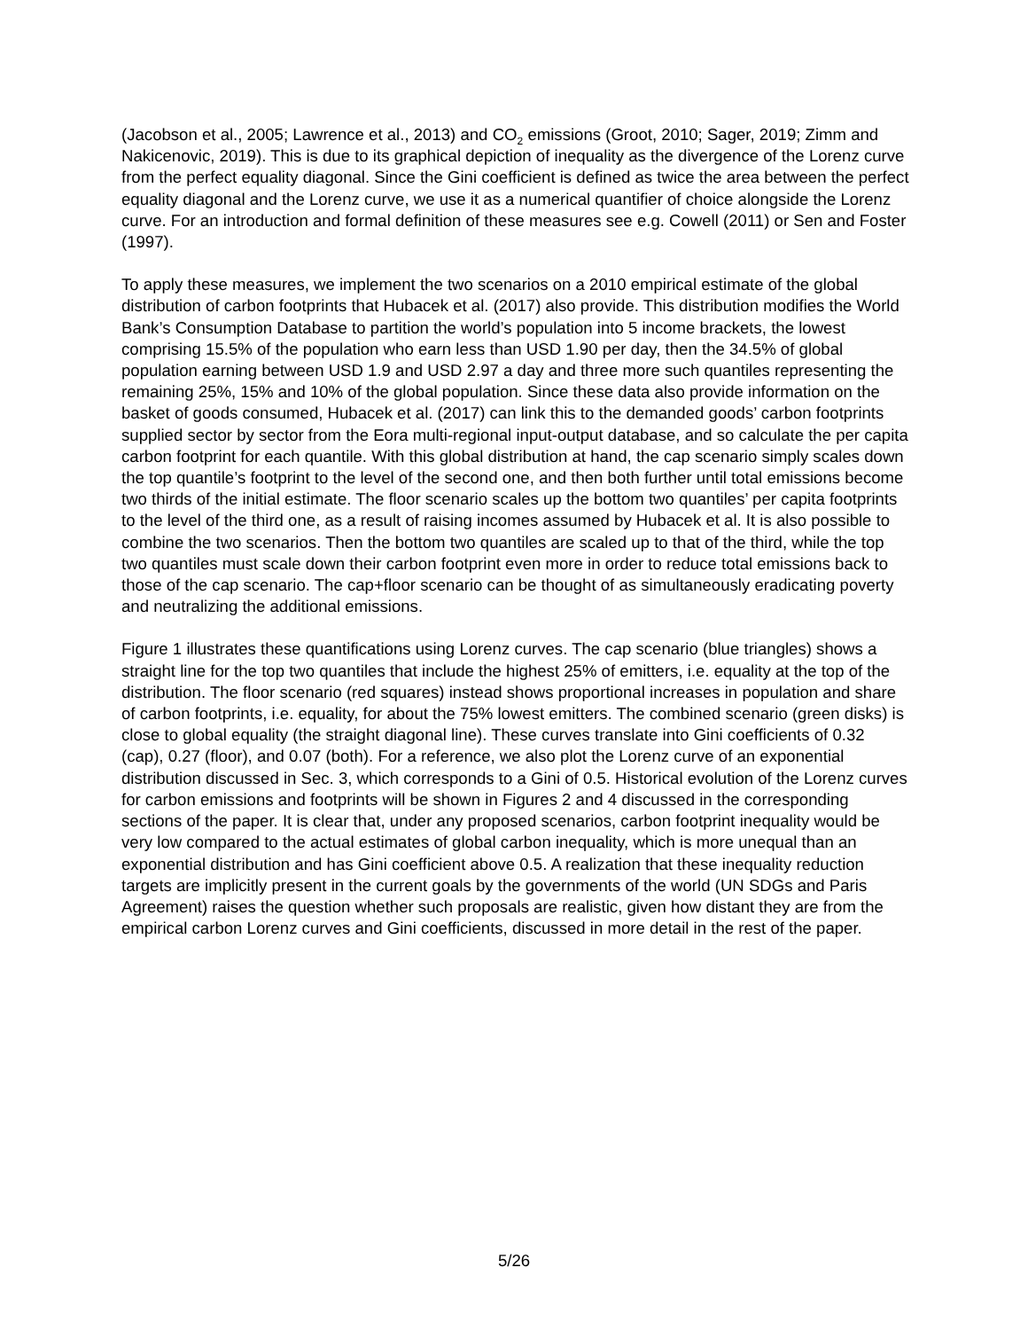(Jacobson et al., 2005; Lawrence et al., 2013) and CO<sub>2</sub> emissions (Groot, 2010; Sager, 2019; Zimm and Nakicenovic, 2019). This is due to its graphical depiction of inequality as the divergence of the Lorenz curve from the perfect equality diagonal. Since the Gini coefficient is defined as twice the area between the perfect equality diagonal and the Lorenz curve, we use it as a numerical quantifier of choice alongside the Lorenz curve. For an introduction and formal definition of these measures see e.g. Cowell (2011) or Sen and Foster (1997).
To apply these measures, we implement the two scenarios on a 2010 empirical estimate of the global distribution of carbon footprints that Hubacek et al. (2017) also provide. This distribution modifies the World Bank’s Consumption Database to partition the world’s population into 5 income brackets, the lowest comprising 15.5% of the population who earn less than USD 1.90 per day, then the 34.5% of global population earning between USD 1.9 and USD 2.97 a day and three more such quantiles representing the remaining 25%, 15% and 10% of the global population. Since these data also provide information on the basket of goods consumed, Hubacek et al. (2017) can link this to the demanded goods’ carbon footprints supplied sector by sector from the Eora multi-regional input-output database, and so calculate the per capita carbon footprint for each quantile. With this global distribution at hand, the cap scenario simply scales down the top quantile’s footprint to the level of the second one, and then both further until total emissions become two thirds of the initial estimate. The floor scenario scales up the bottom two quantiles’ per capita footprints to the level of the third one, as a result of raising incomes assumed by Hubacek et al. It is also possible to combine the two scenarios. Then the bottom two quantiles are scaled up to that of the third, while the top two quantiles must scale down their carbon footprint even more in order to reduce total emissions back to those of the cap scenario. The cap+floor scenario can be thought of as simultaneously eradicating poverty and neutralizing the additional emissions.
Figure 1 illustrates these quantifications using Lorenz curves. The cap scenario (blue triangles) shows a straight line for the top two quantiles that include the highest 25% of emitters, i.e. equality at the top of the distribution. The floor scenario (red squares) instead shows proportional increases in population and share of carbon footprints, i.e. equality, for about the 75% lowest emitters. The combined scenario (green disks) is close to global equality (the straight diagonal line). These curves translate into Gini coefficients of 0.32 (cap), 0.27 (floor), and 0.07 (both). For a reference, we also plot the Lorenz curve of an exponential distribution discussed in Sec. 3, which corresponds to a Gini of 0.5. Historical evolution of the Lorenz curves for carbon emissions and footprints will be shown in Figures 2 and 4 discussed in the corresponding sections of the paper. It is clear that, under any proposed scenarios, carbon footprint inequality would be very low compared to the actual estimates of global carbon inequality, which is more unequal than an exponential distribution and has Gini coefficient above 0.5. A realization that these inequality reduction targets are implicitly present in the current goals by the governments of the world (UN SDGs and Paris Agreement) raises the question whether such proposals are realistic, given how distant they are from the empirical carbon Lorenz curves and Gini coefficients, discussed in more detail in the rest of the paper.
5/26